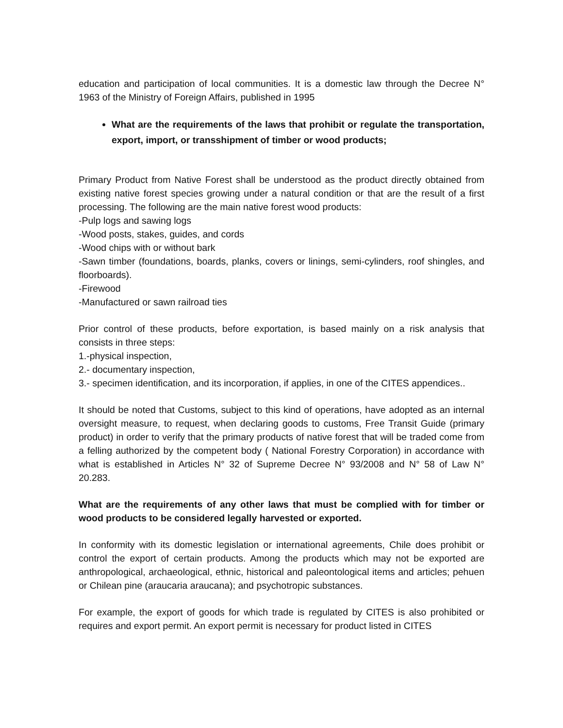education and participation of local communities. It is a domestic law through the Decree N° 1963 of the Ministry of Foreign Affairs, published in 1995
What are the requirements of the laws that prohibit or regulate the transportation, export, import, or transshipment of timber or wood products;
Primary Product from Native Forest shall be understood as the product directly obtained from existing native forest species growing under a natural condition or that are the result of a first processing. The following are the main native forest wood products:
-Pulp logs and sawing logs
-Wood posts, stakes, guides, and cords
-Wood chips with or without bark
-Sawn timber (foundations, boards, planks, covers or linings, semi-cylinders, roof shingles, and floorboards).
-Firewood
-Manufactured or sawn railroad ties
Prior control of these products, before exportation, is based mainly on a risk analysis that consists in three steps:
1.-physical inspection,
2.- documentary inspection,
3.- specimen identification, and its incorporation, if applies, in one of the CITES appendices..
It should be noted that Customs, subject to this kind of operations, have adopted as an internal oversight measure, to request, when declaring goods to customs, Free Transit Guide (primary product) in order to verify that the primary products of native forest that will be traded come from a felling authorized by the competent body ( National Forestry Corporation) in accordance with what is established in Articles N° 32 of Supreme Decree N° 93/2008 and N° 58 of Law N° 20.283.
What are the requirements of any other laws that must be complied with for timber or wood products to be considered legally harvested or exported.
In conformity with its domestic legislation or international agreements, Chile does prohibit or control the export of certain products. Among the products which may not be exported are anthropological, archaeological, ethnic, historical and paleontological items and articles; pehuen or Chilean pine (araucaria araucana); and psychotropic substances.
For example, the export of goods for which trade is regulated by CITES is also prohibited or requires and export permit. An export permit is necessary for product listed in CITES